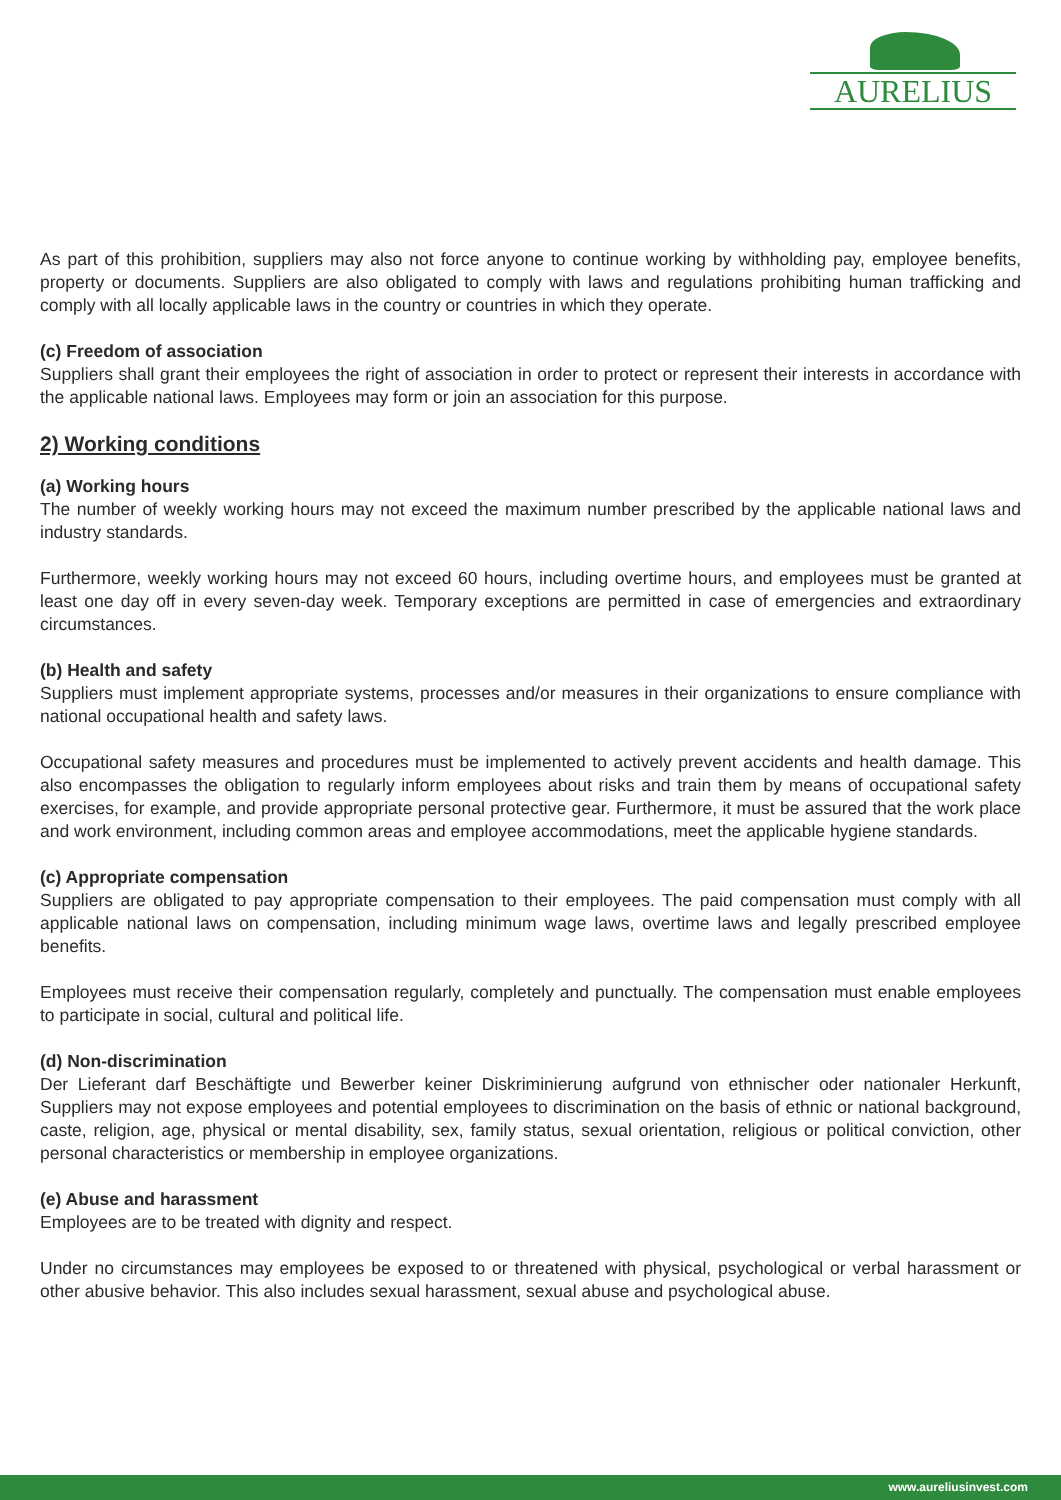AURELIUS
As part of this prohibition, suppliers may also not force anyone to continue working by withholding pay, employee benefits, property or documents. Suppliers are also obligated to comply with laws and regulations prohibiting human trafficking and comply with all locally applicable laws in the country or countries in which they operate.
(c) Freedom of association
Suppliers shall grant their employees the right of association in order to protect or represent their interests in accordance with the applicable national laws. Employees may form or join an association for this purpose.
2) Working conditions
(a) Working hours
The number of weekly working hours may not exceed the maximum number prescribed by the applicable national laws and industry standards.
Furthermore, weekly working hours may not exceed 60 hours, including overtime hours, and employees must be granted at least one day off in every seven-day week. Temporary exceptions are permitted in case of emergencies and extraordinary circumstances.
(b) Health and safety
Suppliers must implement appropriate systems, processes and/or measures in their organizations to ensure compliance with national occupational health and safety laws.
Occupational safety measures and procedures must be implemented to actively prevent accidents and health damage. This also encompasses the obligation to regularly inform employees about risks and train them by means of occupational safety exercises, for example, and provide appropriate personal protective gear. Furthermore, it must be assured that the work place and work environment, including common areas and employee accommodations, meet the applicable hygiene standards.
(c) Appropriate compensation
Suppliers are obligated to pay appropriate compensation to their employees. The paid compensation must comply with all applicable national laws on compensation, including minimum wage laws, overtime laws and legally prescribed employee benefits.
Employees must receive their compensation regularly, completely and punctually. The compensation must enable employees to participate in social, cultural and political life.
(d) Non-discrimination
Der Lieferant darf Beschäftigte und Bewerber keiner Diskriminierung aufgrund von ethnischer oder nationaler Herkunft, Suppliers may not expose employees and potential employees to discrimination on the basis of ethnic or national background, caste, religion, age, physical or mental disability, sex, family status, sexual orientation, religious or political conviction, other personal characteristics or membership in employee organizations.
(e) Abuse and harassment
Employees are to be treated with dignity and respect.
Under no circumstances may employees be exposed to or threatened with physical, psychological or verbal harassment or other abusive behavior. This also includes sexual harassment, sexual abuse and psychological abuse.
www.aureliusinvest.com